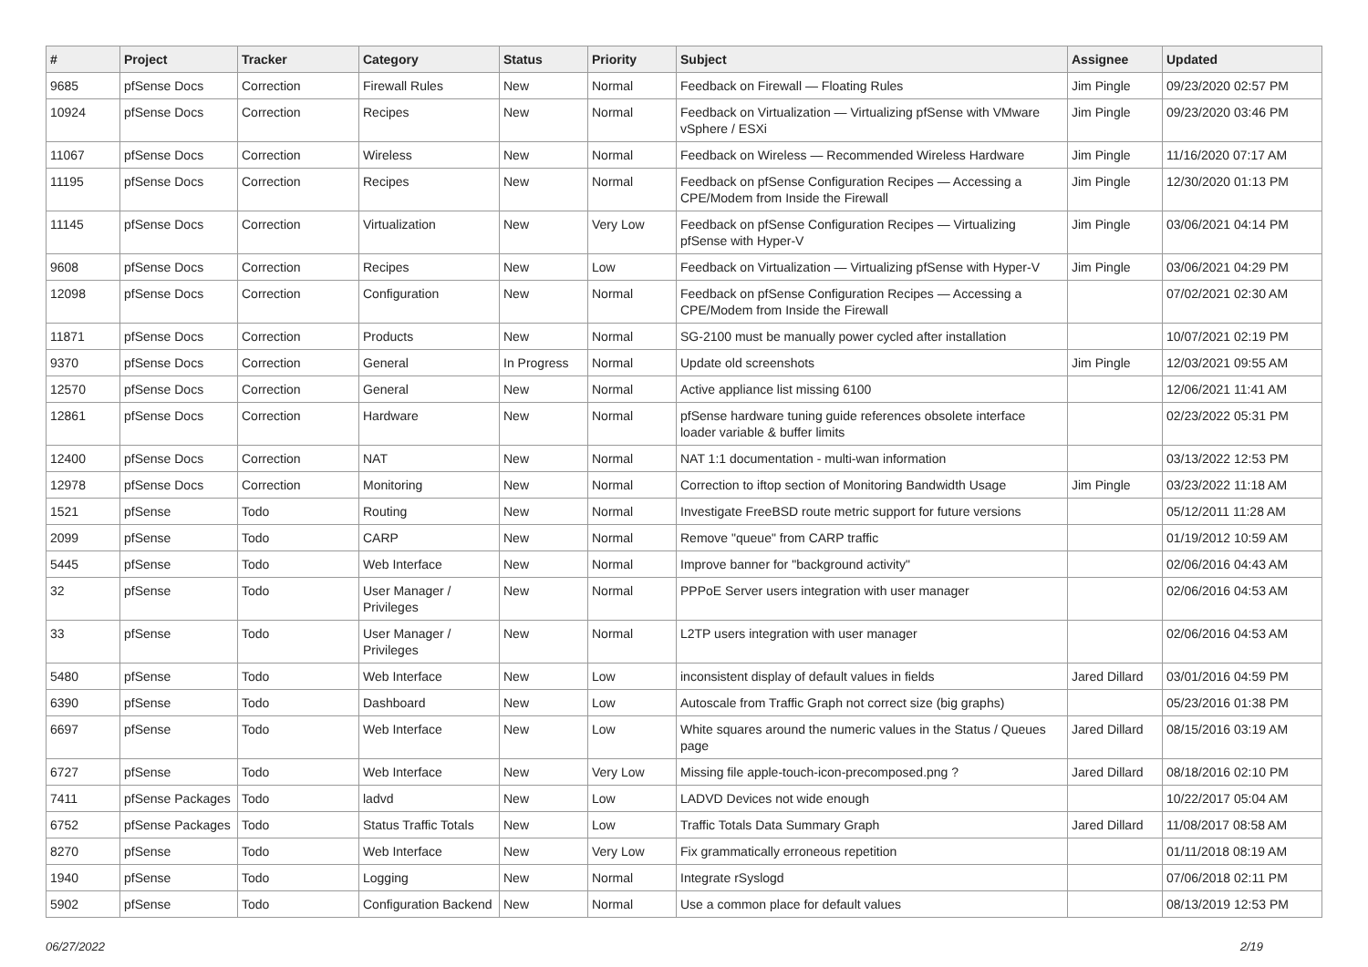| # | Project | Tracker | Category | Status | Priority | Subject | Assignee | Updated |
| --- | --- | --- | --- | --- | --- | --- | --- | --- |
| 9685 | pfSense Docs | Correction | Firewall Rules | New | Normal | Feedback on Firewall — Floating Rules | Jim Pingle | 09/23/2020 02:57 PM |
| 10924 | pfSense Docs | Correction | Recipes | New | Normal | Feedback on Virtualization — Virtualizing pfSense with VMware vSphere / ESXi | Jim Pingle | 09/23/2020 03:46 PM |
| 11067 | pfSense Docs | Correction | Wireless | New | Normal | Feedback on Wireless — Recommended Wireless Hardware | Jim Pingle | 11/16/2020 07:17 AM |
| 11195 | pfSense Docs | Correction | Recipes | New | Normal | Feedback on pfSense Configuration Recipes — Accessing a CPE/Modem from Inside the Firewall | Jim Pingle | 12/30/2020 01:13 PM |
| 11145 | pfSense Docs | Correction | Virtualization | New | Very Low | Feedback on pfSense Configuration Recipes — Virtualizing pfSense with Hyper-V | Jim Pingle | 03/06/2021 04:14 PM |
| 9608 | pfSense Docs | Correction | Recipes | New | Low | Feedback on Virtualization — Virtualizing pfSense with Hyper-V | Jim Pingle | 03/06/2021 04:29 PM |
| 12098 | pfSense Docs | Correction | Configuration | New | Normal | Feedback on pfSense Configuration Recipes — Accessing a CPE/Modem from Inside the Firewall | | 07/02/2021 02:30 AM |
| 11871 | pfSense Docs | Correction | Products | New | Normal | SG-2100 must be manually power cycled after installation | | 10/07/2021 02:19 PM |
| 9370 | pfSense Docs | Correction | General | In Progress | Normal | Update old screenshots | Jim Pingle | 12/03/2021 09:55 AM |
| 12570 | pfSense Docs | Correction | General | New | Normal | Active appliance list missing 6100 | | 12/06/2021 11:41 AM |
| 12861 | pfSense Docs | Correction | Hardware | New | Normal | pfSense hardware tuning guide references obsolete interface loader variable & buffer limits | | 02/23/2022 05:31 PM |
| 12400 | pfSense Docs | Correction | NAT | New | Normal | NAT 1:1 documentation - multi-wan information | | 03/13/2022 12:53 PM |
| 12978 | pfSense Docs | Correction | Monitoring | New | Normal | Correction to iftop section of Monitoring Bandwidth Usage | Jim Pingle | 03/23/2022 11:18 AM |
| 1521 | pfSense | Todo | Routing | New | Normal | Investigate FreeBSD route metric support for future versions | | 05/12/2011 11:28 AM |
| 2099 | pfSense | Todo | CARP | New | Normal | Remove "queue" from CARP traffic | | 01/19/2012 10:59 AM |
| 5445 | pfSense | Todo | Web Interface | New | Normal | Improve banner for "background activity" | | 02/06/2016 04:43 AM |
| 32 | pfSense | Todo | User Manager / Privileges | New | Normal | PPPoE Server users integration with user manager | | 02/06/2016 04:53 AM |
| 33 | pfSense | Todo | User Manager / Privileges | New | Normal | L2TP users integration with user manager | | 02/06/2016 04:53 AM |
| 5480 | pfSense | Todo | Web Interface | New | Low | inconsistent display of default values in fields | Jared Dillard | 03/01/2016 04:59 PM |
| 6390 | pfSense | Todo | Dashboard | New | Low | Autoscale from Traffic Graph not correct size (big graphs) | | 05/23/2016 01:38 PM |
| 6697 | pfSense | Todo | Web Interface | New | Low | White squares around the numeric values in the Status / Queues page | Jared Dillard | 08/15/2016 03:19 AM |
| 6727 | pfSense | Todo | Web Interface | New | Very Low | Missing file apple-touch-icon-precomposed.png ? | Jared Dillard | 08/18/2016 02:10 PM |
| 7411 | pfSense Packages | Todo | ladvd | New | Low | LADVD Devices not wide enough | | 10/22/2017 05:04 AM |
| 6752 | pfSense Packages | Todo | Status Traffic Totals | New | Low | Traffic Totals Data Summary Graph | Jared Dillard | 11/08/2017 08:58 AM |
| 8270 | pfSense | Todo | Web Interface | New | Very Low | Fix grammatically erroneous repetition | | 01/11/2018 08:19 AM |
| 1940 | pfSense | Todo | Logging | New | Normal | Integrate rSyslogd | | 07/06/2018 02:11 PM |
| 5902 | pfSense | Todo | Configuration Backend | New | Normal | Use a common place for default values | | 08/13/2019 12:53 PM |
06/27/2022 2/19